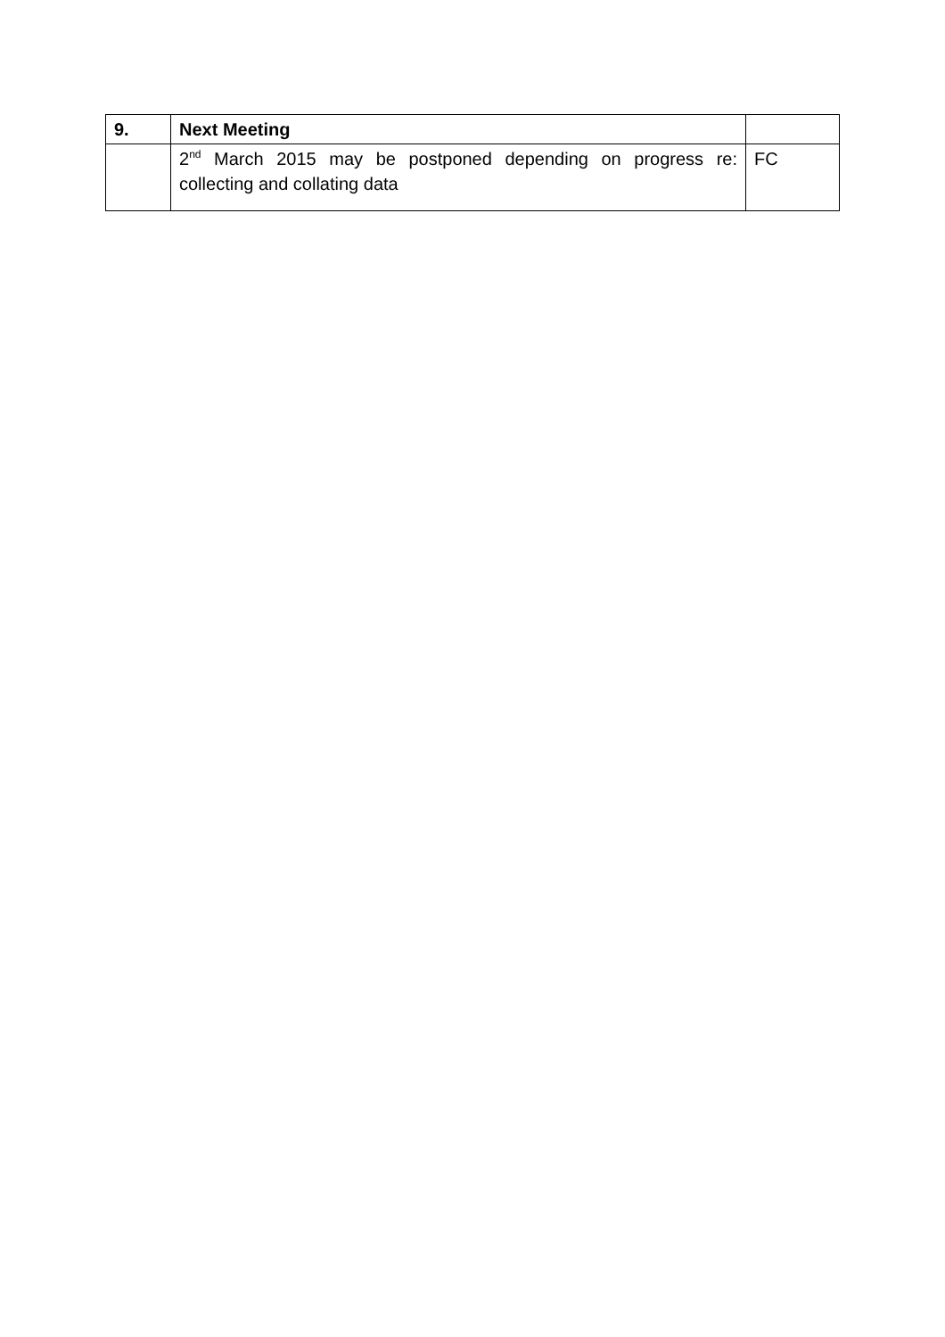| 9. | Next Meeting | |
| | 2<sup>nd</sup> March 2015 may be postponed depending on progress re: collecting and collating data | FC |